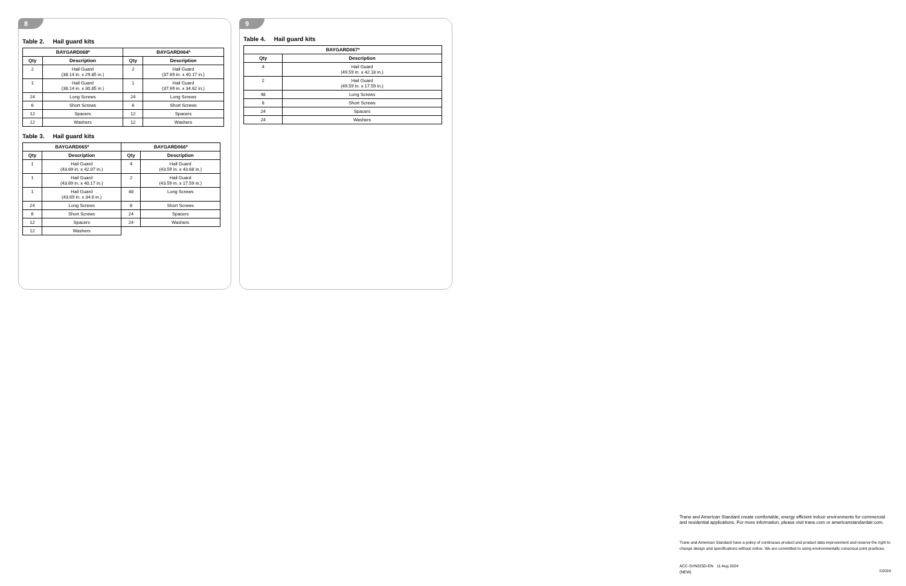8
Table 2. Hail guard kits
| BAYGARD068* | | BAYGARD064* | |
| --- | --- | --- | --- |
| Qty | Description | Qty | Description |
| 2 | Hail Guard (38.14 in. x 29.85 in.) | 2 | Hail Guard (37.69 in. x 40.17 in.) |
| 1 | Hail Guard (38.14 in. x 30.85 in.) | 1 | Hail Guard (37.69 in. x 34.62 in.) |
| 24 | Long Screws | 24 | Long Screws |
| 6 | Short Screws | 6 | Short Screws |
| 12 | Spacers | 12 | Spacers |
| 12 | Washers | 12 | Washers |
Table 3. Hail guard kits
| BAYGARD065* | | BAYGARD066* | |
| --- | --- | --- | --- |
| Qty | Description | Qty | Description |
| 1 | Hail Guard (43.69 in. x 42.07 in.) | 4 | Hail Guard (43.59 in. x 43.68 in.) |
| 1 | Hail Guard (43.69 in. x 40.17 in.) | 2 | Hail Guard (43.59 in. x 17.59 in.) |
| 1 | Hail Guard (43.69 in. x 34.6 in.) | 48 | Long Screws |
| 24 | Long Screws | 8 | Short Screws |
| 6 | Short Screws | 24 | Spacers |
| 12 | Spacers | 24 | Washers |
| 12 | Washers | | |
9
Table 4. Hail guard kits
| BAYGARD067* | |
| --- | --- |
| Qty | Description |
| 4 | Hail Guard (49.59 in. x 42.18 in.) |
| 2 | Hail Guard (49.59 in. x 17.59 in.) |
| 48 | Long Screws |
| 8 | Short Screws |
| 24 | Spacers |
| 24 | Washers |
Trane and American Standard create comfortable, energy efficient indoor environments for commercial and residential applications. For more information, please visit trane.com or americanstandardair.com.
Trane and American Standard have a policy of continuous product and product data improvement and reserve the right to change design and specifications without notice. We are committed to using environmentally conscious print practices.
ACC-SVN225D-EN 11 Aug 2024
(NEW)
©2024